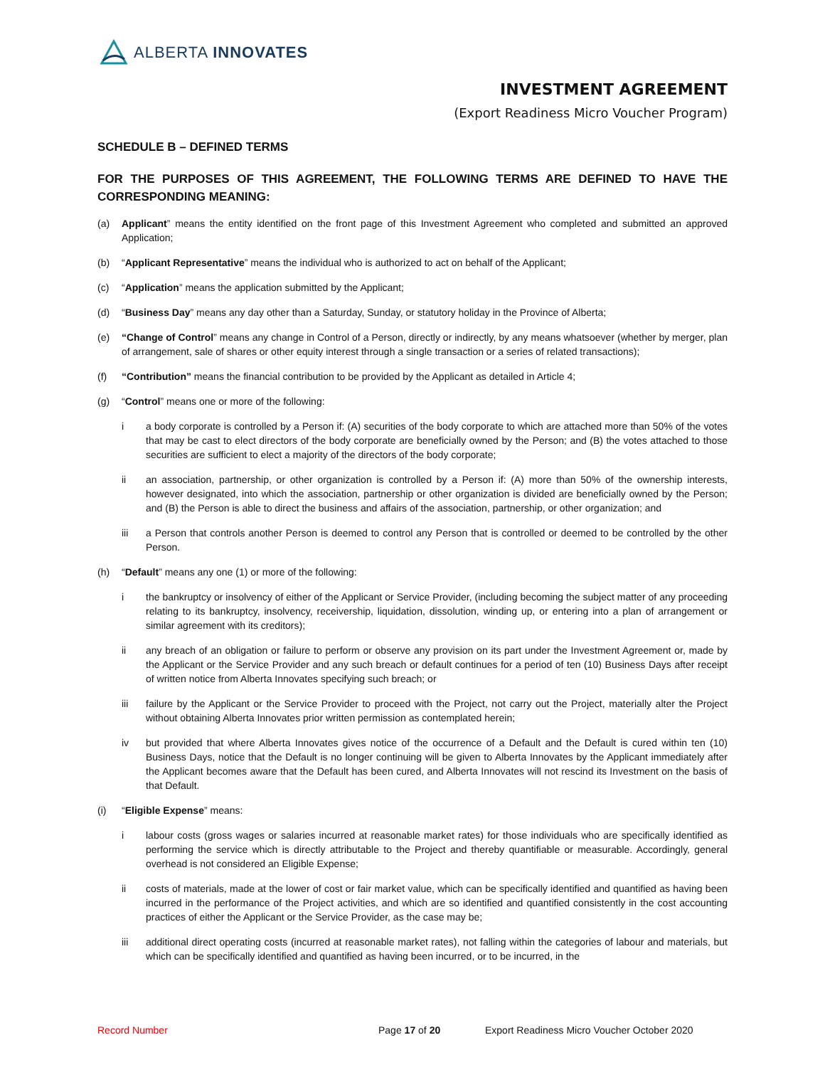ALBERTA INNOVATES
INVESTMENT AGREEMENT
(Export Readiness Micro Voucher Program)
SCHEDULE B – DEFINED TERMS
FOR THE PURPOSES OF THIS AGREEMENT, THE FOLLOWING TERMS ARE DEFINED TO HAVE THE CORRESPONDING MEANING:
(a) Applicant” means the entity identified on the front page of this Investment Agreement who completed and submitted an approved Application;
(b) “Applicant Representative” means the individual who is authorized to act on behalf of the Applicant;
(c) “Application” means the application submitted by the Applicant;
(d) “Business Day” means any day other than a Saturday, Sunday, or statutory holiday in the Province of Alberta;
(e) “Change of Control” means any change in Control of a Person, directly or indirectly, by any means whatsoever (whether by merger, plan of arrangement, sale of shares or other equity interest through a single transaction or a series of related transactions);
(f) “Contribution” means the financial contribution to be provided by the Applicant as detailed in Article 4;
(g) “Control” means one or more of the following:
i a body corporate is controlled by a Person if: (A) securities of the body corporate to which are attached more than 50% of the votes that may be cast to elect directors of the body corporate are beneficially owned by the Person; and (B) the votes attached to those securities are sufficient to elect a majority of the directors of the body corporate;
ii an association, partnership, or other organization is controlled by a Person if: (A) more than 50% of the ownership interests, however designated, into which the association, partnership or other organization is divided are beneficially owned by the Person; and (B) the Person is able to direct the business and affairs of the association, partnership, or other organization; and
iii a Person that controls another Person is deemed to control any Person that is controlled or deemed to be controlled by the other Person.
(h) “Default” means any one (1) or more of the following:
i the bankruptcy or insolvency of either of the Applicant or Service Provider, (including becoming the subject matter of any proceeding relating to its bankruptcy, insolvency, receivership, liquidation, dissolution, winding up, or entering into a plan of arrangement or similar agreement with its creditors);
ii any breach of an obligation or failure to perform or observe any provision on its part under the Investment Agreement or, made by the Applicant or the Service Provider and any such breach or default continues for a period of ten (10) Business Days after receipt of written notice from Alberta Innovates specifying such breach; or
iii failure by the Applicant or the Service Provider to proceed with the Project, not carry out the Project, materially alter the Project without obtaining Alberta Innovates prior written permission as contemplated herein;
iv but provided that where Alberta Innovates gives notice of the occurrence of a Default and the Default is cured within ten (10) Business Days, notice that the Default is no longer continuing will be given to Alberta Innovates by the Applicant immediately after the Applicant becomes aware that the Default has been cured, and Alberta Innovates will not rescind its Investment on the basis of that Default.
(i) “Eligible Expense” means:
i labour costs (gross wages or salaries incurred at reasonable market rates) for those individuals who are specifically identified as performing the service which is directly attributable to the Project and thereby quantifiable or measurable. Accordingly, general overhead is not considered an Eligible Expense;
ii costs of materials, made at the lower of cost or fair market value, which can be specifically identified and quantified as having been incurred in the performance of the Project activities, and which are so identified and quantified consistently in the cost accounting practices of either the Applicant or the Service Provider, as the case may be;
iii additional direct operating costs (incurred at reasonable market rates), not falling within the categories of labour and materials, but which can be specifically identified and quantified as having been incurred, or to be incurred, in the
Record Number Page 17 of 20 Export Readiness Micro Voucher October 2020